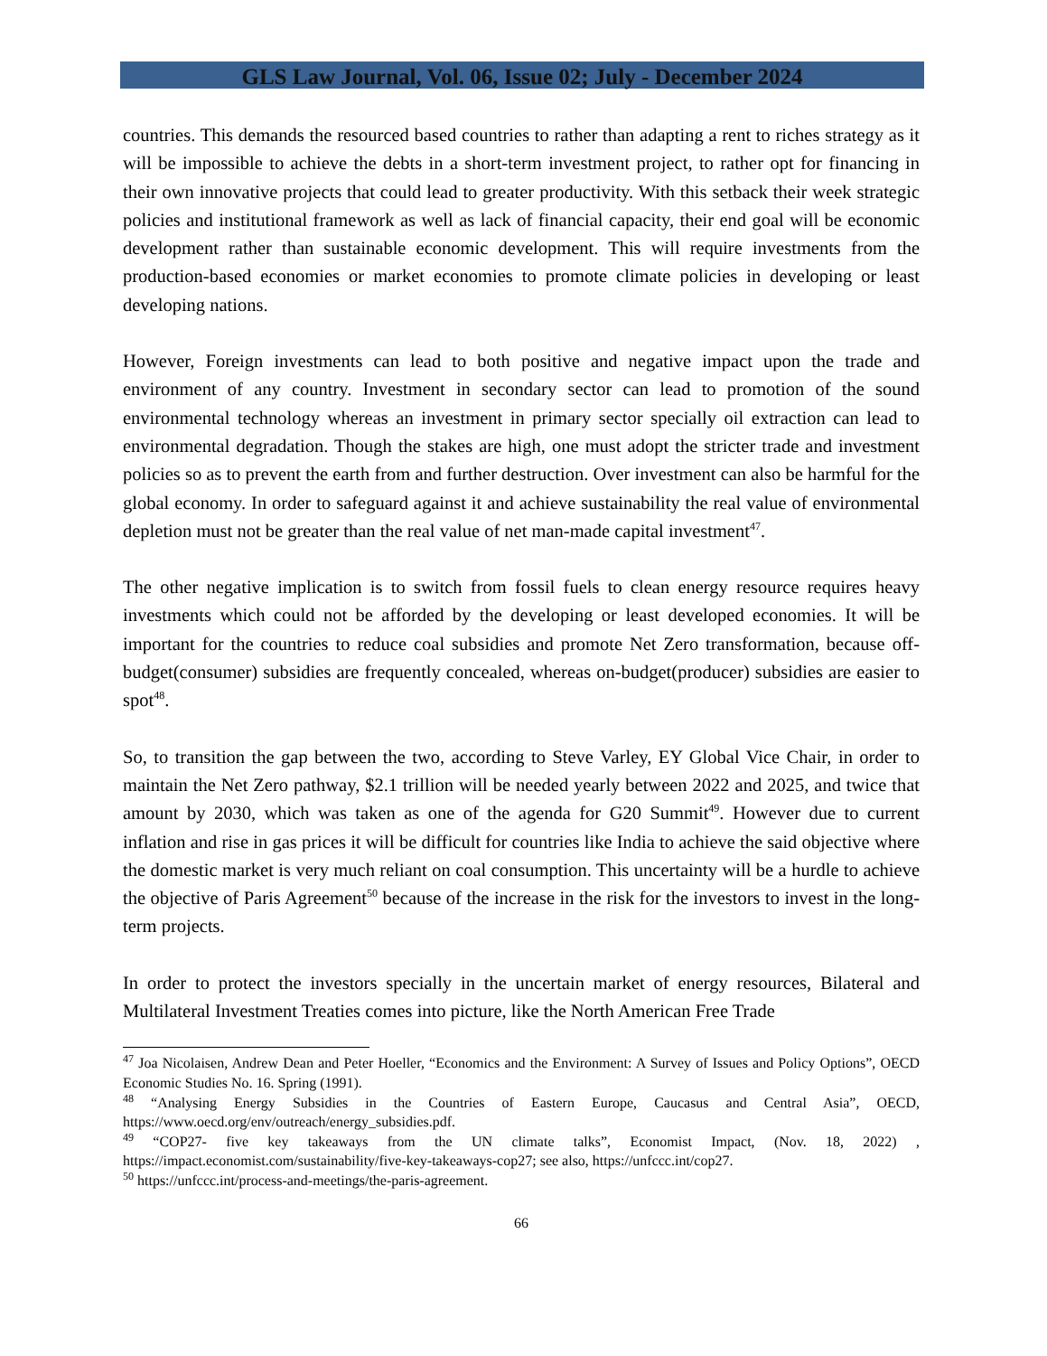GLS Law Journal, Vol. 06, Issue 02; July - December 2024
countries. This demands the resourced based countries to rather than adapting a rent to riches strategy as it will be impossible to achieve the debts in a short-term investment project, to rather opt for financing in their own innovative projects that could lead to greater productivity. With this setback their week strategic policies and institutional framework as well as lack of financial capacity, their end goal will be economic development rather than sustainable economic development. This will require investments from the production-based economies or market economies to promote climate policies in developing or least developing nations.
However, Foreign investments can lead to both positive and negative impact upon the trade and environment of any country. Investment in secondary sector can lead to promotion of the sound environmental technology whereas an investment in primary sector specially oil extraction can lead to environmental degradation. Though the stakes are high, one must adopt the stricter trade and investment policies so as to prevent the earth from and further destruction. Over investment can also be harmful for the global economy. In order to safeguard against it and achieve sustainability the real value of environmental depletion must not be greater than the real value of net man-made capital investment<sup>47</sup>.
The other negative implication is to switch from fossil fuels to clean energy resource requires heavy investments which could not be afforded by the developing or least developed economies. It will be important for the countries to reduce coal subsidies and promote Net Zero transformation, because off-budget(consumer) subsidies are frequently concealed, whereas on-budget(producer) subsidies are easier to spot<sup>48</sup>.
So, to transition the gap between the two, according to Steve Varley, EY Global Vice Chair, in order to maintain the Net Zero pathway, $2.1 trillion will be needed yearly between 2022 and 2025, and twice that amount by 2030, which was taken as one of the agenda for G20 Summit<sup>49</sup>. However due to current inflation and rise in gas prices it will be difficult for countries like India to achieve the said objective where the domestic market is very much reliant on coal consumption. This uncertainty will be a hurdle to achieve the objective of Paris Agreement<sup>50</sup> because of the increase in the risk for the investors to invest in the long-term projects.
In order to protect the investors specially in the uncertain market of energy resources, Bilateral and Multilateral Investment Treaties comes into picture, like the North American Free Trade
<sup>47</sup> Joa Nicolaisen, Andrew Dean and Peter Hoeller, “Economics and the Environment: A Survey of Issues and Policy Options”, OECD Economic Studies No. 16. Spring (1991).
<sup>48</sup> “Analysing Energy Subsidies in the Countries of Eastern Europe, Caucasus and Central Asia”, OECD, https://www.oecd.org/env/outreach/energy_subsidies.pdf.
<sup>49</sup> “COP27- five key takeaways from the UN climate talks”, Economist Impact, (Nov. 18, 2022) , https://impact.economist.com/sustainability/five-key-takeaways-cop27; see also, https://unfccc.int/cop27.
<sup>50</sup> https://unfccc.int/process-and-meetings/the-paris-agreement.
66